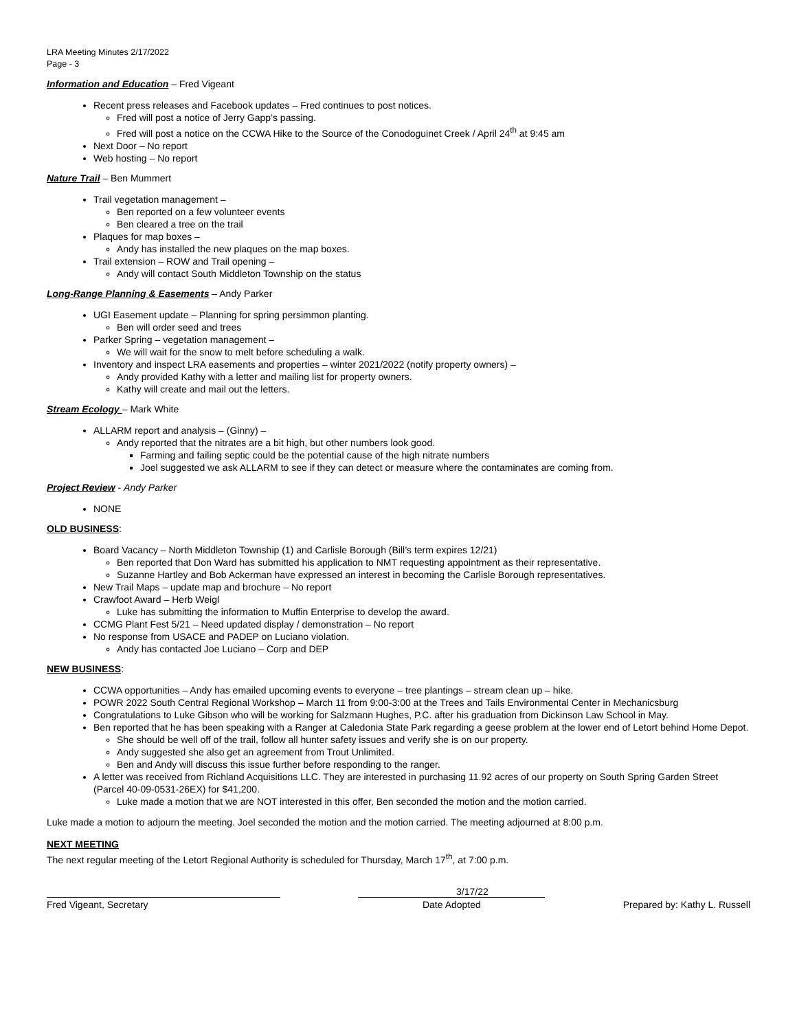LRA Meeting Minutes 2/17/2022
Page - 3
Information and Education – Fred Vigeant
Recent press releases and Facebook updates – Fred continues to post notices.
Fred will post a notice of Jerry Gapp’s passing.
Fred will post a notice on the CCWA Hike to the Source of the Conodoguinet Creek / April 24<sup>th</sup> at 9:45 am
Next Door – No report
Web hosting – No report
Nature Trail – Ben Mummert
Trail vegetation management –
Ben reported on a few volunteer events
Ben cleared a tree on the trail
Plaques for map boxes –
Andy has installed the new plaques on the map boxes.
Trail extension – ROW and Trail opening –
Andy will contact South Middleton Township on the status
Long-Range Planning & Easements – Andy Parker
UGI Easement update – Planning for spring persimmon planting.
Ben will order seed and trees
Parker Spring – vegetation management –
We will wait for the snow to melt before scheduling a walk.
Inventory and inspect LRA easements and properties – winter 2021/2022 (notify property owners) –
Andy provided Kathy with a letter and mailing list for property owners.
Kathy will create and mail out the letters.
Stream Ecology – Mark White
ALLARM report and analysis – (Ginny) –
Andy reported that the nitrates are a bit high, but other numbers look good.
Farming and failing septic could be the potential cause of the high nitrate numbers
Joel suggested we ask ALLARM to see if they can detect or measure where the contaminates are coming from.
Project Review - Andy Parker
NONE
OLD BUSINESS:
Board Vacancy – North Middleton Township (1) and Carlisle Borough (Bill’s term expires 12/21)
Ben reported that Don Ward has submitted his application to NMT requesting appointment as their representative.
Suzanne Hartley and Bob Ackerman have expressed an interest in becoming the Carlisle Borough representatives.
New Trail Maps – update map and brochure – No report
Crawfoot Award – Herb Weigl
Luke has submitting the information to Muffin Enterprise to develop the award.
CCMG Plant Fest 5/21 – Need updated display / demonstration – No report
No response from USACE and PADEP on Luciano violation.
Andy has contacted Joe Luciano – Corp and DEP
NEW BUSINESS:
CCWA opportunities – Andy has emailed upcoming events to everyone – tree plantings – stream clean up – hike.
POWR 2022 South Central Regional Workshop – March 11 from 9:00-3:00 at the Trees and Tails Environmental Center in Mechanicsburg
Congratulations to Luke Gibson who will be working for Salzmann Hughes, P.C. after his graduation from Dickinson Law School in May.
Ben reported that he has been speaking with a Ranger at Caledonia State Park regarding a geese problem at the lower end of Letort behind Home Depot.
She should be well off of the trail, follow all hunter safety issues and verify she is on our property.
Andy suggested she also get an agreement from Trout Unlimited.
Ben and Andy will discuss this issue further before responding to the ranger.
A letter was received from Richland Acquisitions LLC. They are interested in purchasing 11.92 acres of our property on South Spring Garden Street (Parcel 40-09-0531-26EX) for $41,200.
Luke made a motion that we are NOT interested in this offer, Ben seconded the motion and the motion carried.
Luke made a motion to adjourn the meeting. Joel seconded the motion and the motion carried. The meeting adjourned at 8:00 p.m.
NEXT MEETING
The next regular meeting of the Letort Regional Authority is scheduled for Thursday, March 17<sup>th</sup>, at 7:00 p.m.
Fred Vigeant, Secretary
3/17/22
Date Adopted
Prepared by: Kathy L. Russell